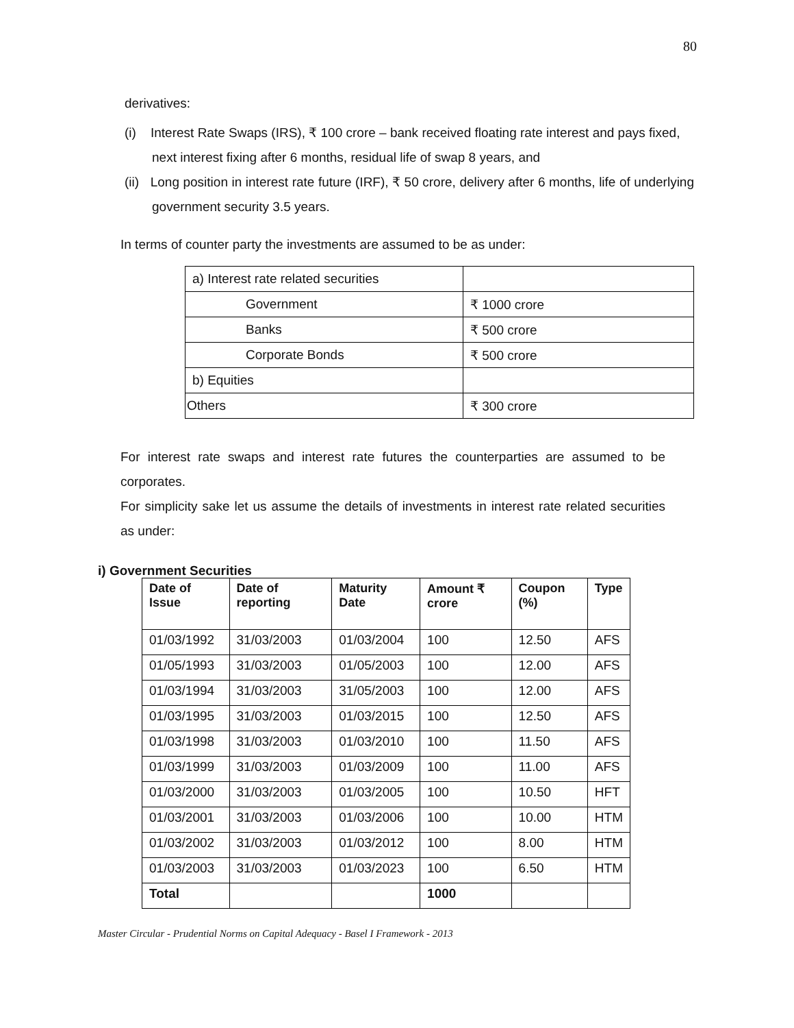80
derivatives:
(i) Interest Rate Swaps (IRS), ₹ 100 crore – bank received floating rate interest and pays fixed, next interest fixing after 6 months, residual life of swap 8 years, and
(ii) Long position in interest rate future (IRF), ₹ 50 crore, delivery after 6 months, life of underlying government security 3.5 years.
In terms of counter party the investments are assumed to be as under:
| a) Interest rate related securities | |
| Government | ₹ 1000 crore |
| Banks | ₹ 500 crore |
| Corporate Bonds | ₹ 500 crore |
| b) Equities | |
| Others | ₹ 300 crore |
For interest rate swaps and interest rate futures the counterparties are assumed to be corporates.
For simplicity sake let us assume the details of investments in interest rate related securities as under:
i) Government Securities
| Date of Issue | Date of reporting | Maturity Date | Amount ₹ crore | Coupon (%) | Type |
| --- | --- | --- | --- | --- | --- |
| 01/03/1992 | 31/03/2003 | 01/03/2004 | 100 | 12.50 | AFS |
| 01/05/1993 | 31/03/2003 | 01/05/2003 | 100 | 12.00 | AFS |
| 01/03/1994 | 31/03/2003 | 31/05/2003 | 100 | 12.00 | AFS |
| 01/03/1995 | 31/03/2003 | 01/03/2015 | 100 | 12.50 | AFS |
| 01/03/1998 | 31/03/2003 | 01/03/2010 | 100 | 11.50 | AFS |
| 01/03/1999 | 31/03/2003 | 01/03/2009 | 100 | 11.00 | AFS |
| 01/03/2000 | 31/03/2003 | 01/03/2005 | 100 | 10.50 | HFT |
| 01/03/2001 | 31/03/2003 | 01/03/2006 | 100 | 10.00 | HTM |
| 01/03/2002 | 31/03/2003 | 01/03/2012 | 100 | 8.00 | HTM |
| 01/03/2003 | 31/03/2003 | 01/03/2023 | 100 | 6.50 | HTM |
| Total | | | 1000 | | |
Master Circular - Prudential Norms on Capital Adequacy - Basel I Framework - 2013